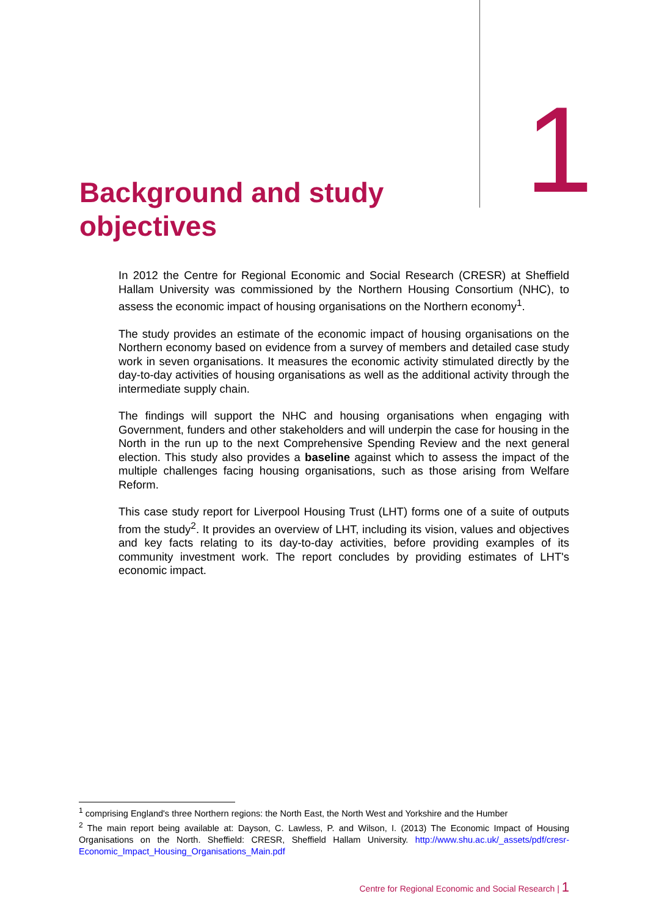Background and study objectives
1
In 2012 the Centre for Regional Economic and Social Research (CRESR) at Sheffield Hallam University was commissioned by the Northern Housing Consortium (NHC), to assess the economic impact of housing organisations on the Northern economy<sup>1</sup>.
The study provides an estimate of the economic impact of housing organisations on the Northern economy based on evidence from a survey of members and detailed case study work in seven organisations. It measures the economic activity stimulated directly by the day-to-day activities of housing organisations as well as the additional activity through the intermediate supply chain.
The findings will support the NHC and housing organisations when engaging with Government, funders and other stakeholders and will underpin the case for housing in the North in the run up to the next Comprehensive Spending Review and the next general election. This study also provides a baseline against which to assess the impact of the multiple challenges facing housing organisations, such as those arising from Welfare Reform.
This case study report for Liverpool Housing Trust (LHT) forms one of a suite of outputs from the study<sup>2</sup>. It provides an overview of LHT, including its vision, values and objectives and key facts relating to its day-to-day activities, before providing examples of its community investment work. The report concludes by providing estimates of LHT's economic impact.
<sup>1</sup> comprising England's three Northern regions: the North East, the North West and Yorkshire and the Humber
<sup>2</sup> The main report being available at: Dayson, C. Lawless, P. and Wilson, I. (2013) The Economic Impact of Housing Organisations on the North. Sheffield: CRESR, Sheffield Hallam University. http://www.shu.ac.uk/_assets/pdf/cresr-Economic_Impact_Housing_Organisations_Main.pdf
Centre for Regional Economic and Social Research | 1